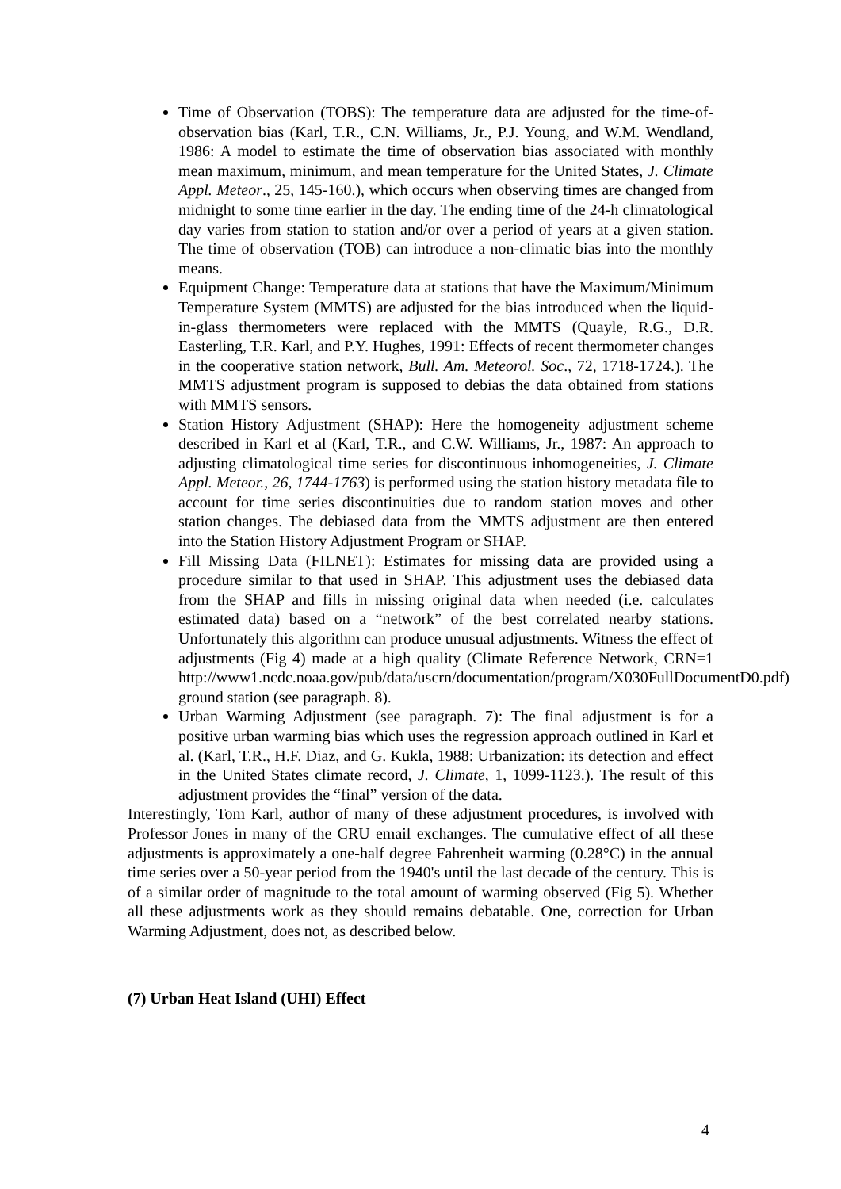Time of Observation (TOBS): The temperature data are adjusted for the time-of-observation bias (Karl, T.R., C.N. Williams, Jr., P.J. Young, and W.M. Wendland, 1986: A model to estimate the time of observation bias associated with monthly mean maximum, minimum, and mean temperature for the United States, J. Climate Appl. Meteor., 25, 145-160.), which occurs when observing times are changed from midnight to some time earlier in the day. The ending time of the 24-h climatological day varies from station to station and/or over a period of years at a given station. The time of observation (TOB) can introduce a non-climatic bias into the monthly means.
Equipment Change: Temperature data at stations that have the Maximum/Minimum Temperature System (MMTS) are adjusted for the bias introduced when the liquid-in-glass thermometers were replaced with the MMTS (Quayle, R.G., D.R. Easterling, T.R. Karl, and P.Y. Hughes, 1991: Effects of recent thermometer changes in the cooperative station network, Bull. Am. Meteorol. Soc., 72, 1718-1724.). The MMTS adjustment program is supposed to debias the data obtained from stations with MMTS sensors.
Station History Adjustment (SHAP): Here the homogeneity adjustment scheme described in Karl et al (Karl, T.R., and C.W. Williams, Jr., 1987: An approach to adjusting climatological time series for discontinuous inhomogeneities, J. Climate Appl. Meteor., 26, 1744-1763) is performed using the station history metadata file to account for time series discontinuities due to random station moves and other station changes. The debiased data from the MMTS adjustment are then entered into the Station History Adjustment Program or SHAP.
Fill Missing Data (FILNET): Estimates for missing data are provided using a procedure similar to that used in SHAP. This adjustment uses the debiased data from the SHAP and fills in missing original data when needed (i.e. calculates estimated data) based on a “network” of the best correlated nearby stations. Unfortunately this algorithm can produce unusual adjustments. Witness the effect of adjustments (Fig 4) made at a high quality (Climate Reference Network, CRN=1 http://www1.ncdc.noaa.gov/pub/data/uscrn/documentation/program/X030FullDocumentD0.pdf) ground station (see paragraph. 8).
Urban Warming Adjustment (see paragraph. 7): The final adjustment is for a positive urban warming bias which uses the regression approach outlined in Karl et al. (Karl, T.R., H.F. Diaz, and G. Kukla, 1988: Urbanization: its detection and effect in the United States climate record, J. Climate, 1, 1099-1123.). The result of this adjustment provides the “final” version of the data.
Interestingly, Tom Karl, author of many of these adjustment procedures, is involved with Professor Jones in many of the CRU email exchanges. The cumulative effect of all these adjustments is approximately a one-half degree Fahrenheit warming (0.28°C) in the annual time series over a 50-year period from the 1940's until the last decade of the century. This is of a similar order of magnitude to the total amount of warming observed (Fig 5). Whether all these adjustments work as they should remains debatable. One, correction for Urban Warming Adjustment, does not, as described below.
(7) Urban Heat Island (UHI) Effect
4